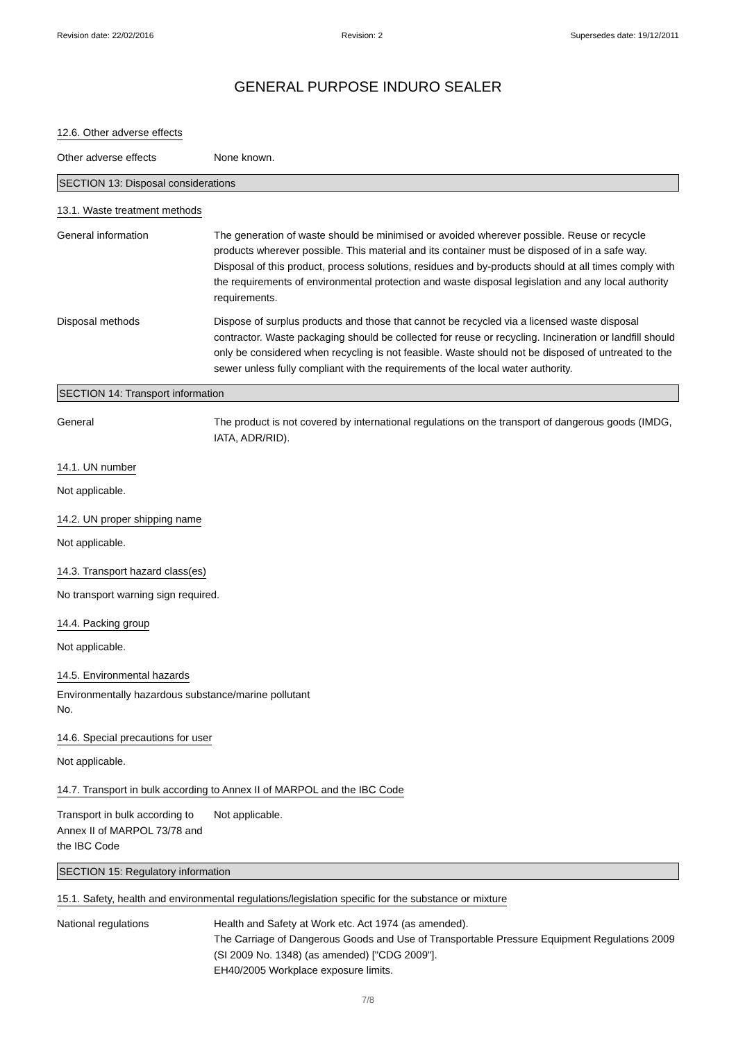Revision date: 22/02/2016 Revision: 2 Supersedes date: 19/12/2011
GENERAL PURPOSE INDURO SEALER
12.6. Other adverse effects
Other adverse effects None known.
SECTION 13: Disposal considerations
13.1. Waste treatment methods
General information The generation of waste should be minimised or avoided wherever possible. Reuse or recycle products wherever possible. This material and its container must be disposed of in a safe way. Disposal of this product, process solutions, residues and by-products should at all times comply with the requirements of environmental protection and waste disposal legislation and any local authority requirements.
Disposal methods Dispose of surplus products and those that cannot be recycled via a licensed waste disposal contractor. Waste packaging should be collected for reuse or recycling. Incineration or landfill should only be considered when recycling is not feasible. Waste should not be disposed of untreated to the sewer unless fully compliant with the requirements of the local water authority.
SECTION 14: Transport information
General The product is not covered by international regulations on the transport of dangerous goods (IMDG, IATA, ADR/RID).
14.1. UN number
Not applicable.
14.2. UN proper shipping name
Not applicable.
14.3. Transport hazard class(es)
No transport warning sign required.
14.4. Packing group
Not applicable.
14.5. Environmental hazards
Environmentally hazardous substance/marine pollutant
No.
14.6. Special precautions for user
Not applicable.
14.7. Transport in bulk according to Annex II of MARPOL and the IBC Code
Transport in bulk according to Annex II of MARPOL 73/78 and the IBC Code
Not applicable.
SECTION 15: Regulatory information
15.1. Safety, health and environmental regulations/legislation specific for the substance or mixture
National regulations Health and Safety at Work etc. Act 1974 (as amended).
The Carriage of Dangerous Goods and Use of Transportable Pressure Equipment Regulations 2009 (SI 2009 No. 1348) (as amended) ["CDG 2009"].
EH40/2005 Workplace exposure limits.
7/8